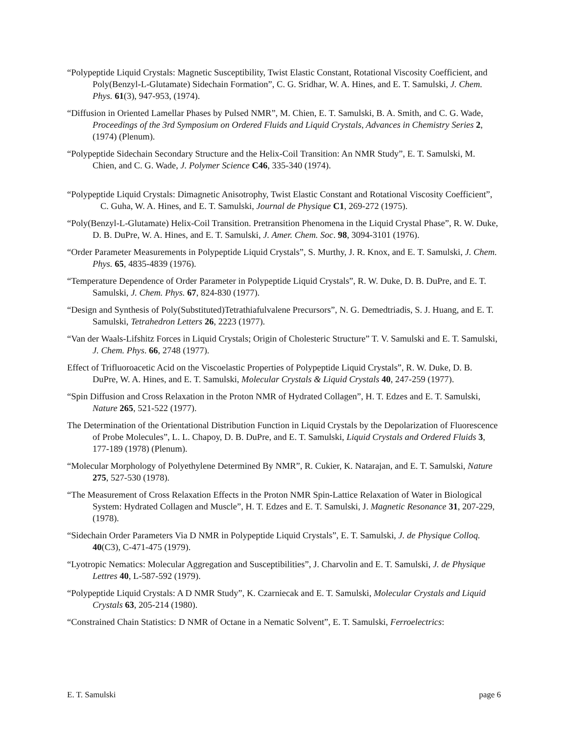“Polypeptide Liquid Crystals: Magnetic Susceptibility, Twist Elastic Constant, Rotational Viscosity Coefficient, and Poly(Benzyl-L-Glutamate) Sidechain Formation”, C. G. Sridhar, W. A. Hines, and E. T. Samulski, J. Chem. Phys. 61(3), 947-953, (1974).
“Diffusion in Oriented Lamellar Phases by Pulsed NMR”, M. Chien, E. T. Samulski, B. A. Smith, and C. G. Wade, Proceedings of the 3rd Symposium on Ordered Fluids and Liquid Crystals, Advances in Chemistry Series 2, (1974) (Plenum).
“Polypeptide Sidechain Secondary Structure and the Helix-Coil Transition: An NMR Study”, E. T. Samulski, M. Chien, and C. G. Wade, J. Polymer Science C46, 335-340 (1974).
“Polypeptide Liquid Crystals: Dimagnetic Anisotrophy, Twist Elastic Constant and Rotational Viscosity Coefficient”, C. Guha, W. A. Hines, and E. T. Samulski, Journal de Physique C1, 269-272 (1975).
“Poly(Benzyl-L-Glutamate) Helix-Coil Transition. Pretransition Phenomena in the Liquid Crystal Phase”, R. W. Duke, D. B. DuPre, W. A. Hines, and E. T. Samulski, J. Amer. Chem. Soc. 98, 3094-3101 (1976).
“Order Parameter Measurements in Polypeptide Liquid Crystals”, S. Murthy, J. R. Knox, and E. T. Samulski, J. Chem. Phys. 65, 4835-4839 (1976).
“Temperature Dependence of Order Parameter in Polypeptide Liquid Crystals”, R. W. Duke, D. B. DuPre, and E. T. Samulski, J. Chem. Phys. 67, 824-830 (1977).
“Design and Synthesis of Poly(Substituted)Tetrathiafulvalene Precursors”, N. G. Demedtriadis, S. J. Huang, and E. T. Samulski, Tetrahedron Letters 26, 2223 (1977).
“Van der Waals-Lifshitz Forces in Liquid Crystals; Origin of Cholesteric Structure” T. V. Samulski and E. T. Samulski, J. Chem. Phys. 66, 2748 (1977).
Effect of Trifluoroacetic Acid on the Viscoelastic Properties of Polypeptide Liquid Crystals”, R. W. Duke, D. B. DuPre, W. A. Hines, and E. T. Samulski, Molecular Crystals & Liquid Crystals 40, 247-259 (1977).
“Spin Diffusion and Cross Relaxation in the Proton NMR of Hydrated Collagen”, H. T. Edzes and E. T. Samulski, Nature 265, 521-522 (1977).
The Determination of the Orientational Distribution Function in Liquid Crystals by the Depolarization of Fluorescence of Probe Molecules”, L. L. Chapoy, D. B. DuPre, and E. T. Samulski, Liquid Crystals and Ordered Fluids 3, 177-189 (1978) (Plenum).
“Molecular Morphology of Polyethylene Determined By NMR”, R. Cukier, K. Natarajan, and E. T. Samulski, Nature 275, 527-530 (1978).
“The Measurement of Cross Relaxation Effects in the Proton NMR Spin-Lattice Relaxation of Water in Biological System: Hydrated Collagen and Muscle”, H. T. Edzes and E. T. Samulski, J. Magnetic Resonance 31, 207-229, (1978).
“Sidechain Order Parameters Via D NMR in Polypeptide Liquid Crystals”, E. T. Samulski, J. de Physique Colloq. 40(C3), C-471-475 (1979).
“Lyotropic Nematics: Molecular Aggregation and Susceptibilities”, J. Charvolin and E. T. Samulski, J. de Physique Lettres 40, L-587-592 (1979).
“Polypeptide Liquid Crystals: A D NMR Study”, K. Czarniecak and E. T. Samulski, Molecular Crystals and Liquid Crystals 63, 205-214 (1980).
“Constrained Chain Statistics: D NMR of Octane in a Nematic Solvent”, E. T. Samulski, Ferroelectrics:
E. T. Samulski page 6